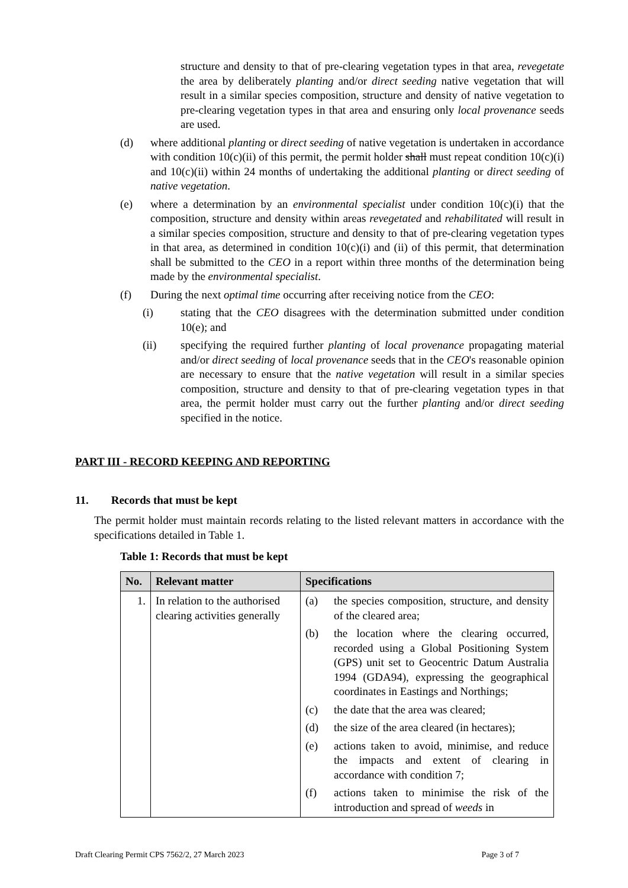structure and density to that of pre-clearing vegetation types in that area, revegetate the area by deliberately planting and/or direct seeding native vegetation that will result in a similar species composition, structure and density of native vegetation to pre-clearing vegetation types in that area and ensuring only local provenance seeds are used.
(d) where additional planting or direct seeding of native vegetation is undertaken in accordance with condition 10(c)(ii) of this permit, the permit holder shall must repeat condition 10(c)(i) and 10(c)(ii) within 24 months of undertaking the additional planting or direct seeding of native vegetation.
(e) where a determination by an environmental specialist under condition 10(c)(i) that the composition, structure and density within areas revegetated and rehabilitated will result in a similar species composition, structure and density to that of pre-clearing vegetation types in that area, as determined in condition 10(c)(i) and (ii) of this permit, that determination shall be submitted to the CEO in a report within three months of the determination being made by the environmental specialist.
(f) During the next optimal time occurring after receiving notice from the CEO:
(i) stating that the CEO disagrees with the determination submitted under condition 10(e); and
(ii) specifying the required further planting of local provenance propagating material and/or direct seeding of local provenance seeds that in the CEO's reasonable opinion are necessary to ensure that the native vegetation will result in a similar species composition, structure and density to that of pre-clearing vegetation types in that area, the permit holder must carry out the further planting and/or direct seeding specified in the notice.
PART III - RECORD KEEPING AND REPORTING
11. Records that must be kept
The permit holder must maintain records relating to the listed relevant matters in accordance with the specifications detailed in Table 1.
Table 1: Records that must be kept
| No. | Relevant matter | Specifications |
| --- | --- | --- |
| 1. | In relation to the authorised clearing activities generally | (a) the species composition, structure, and density of the cleared area; (b) the location where the clearing occurred, recorded using a Global Positioning System (GPS) unit set to Geocentric Datum Australia 1994 (GDA94), expressing the geographical coordinates in Eastings and Northings; (c) the date that the area was cleared; (d) the size of the area cleared (in hectares); (e) actions taken to avoid, minimise, and reduce the impacts and extent of clearing in accordance with condition 7; (f) actions taken to minimise the risk of the introduction and spread of weeds in |
Draft Clearing Permit CPS 7562/2, 27 March 2023 Page 3 of 7